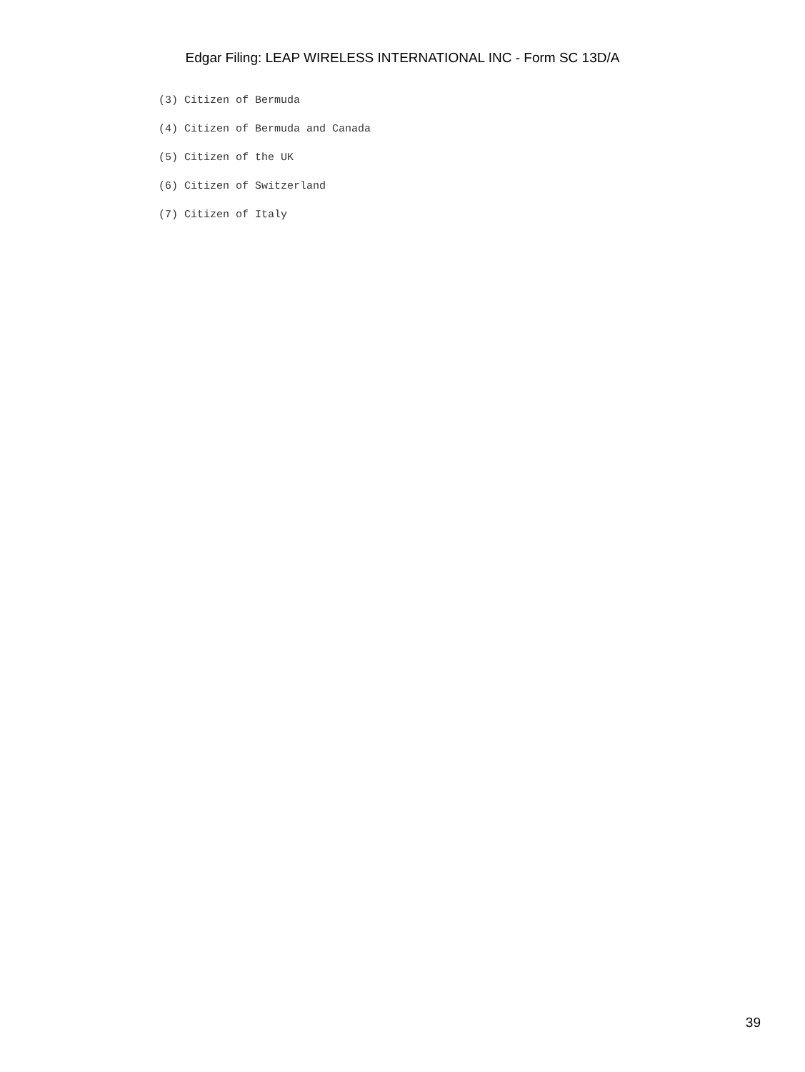Edgar Filing: LEAP WIRELESS INTERNATIONAL INC - Form SC 13D/A
(3) Citizen of Bermuda
(4) Citizen of Bermuda and Canada
(5) Citizen of the UK
(6) Citizen of Switzerland
(7) Citizen of Italy
39